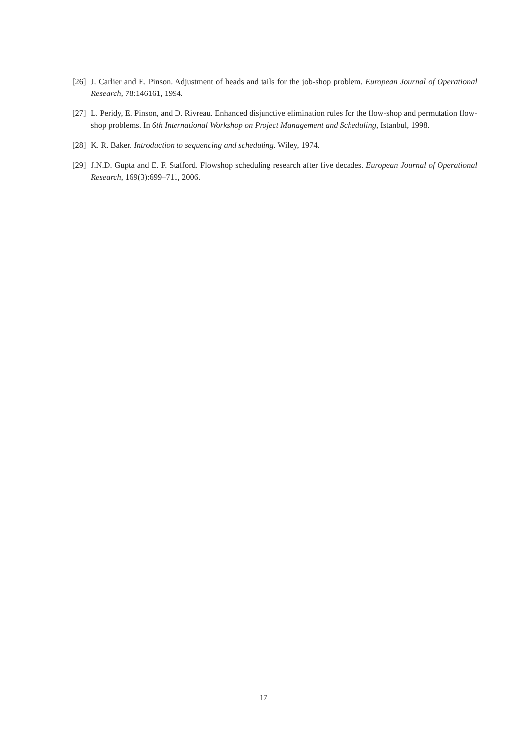[26] J. Carlier and E. Pinson. Adjustment of heads and tails for the job-shop problem. European Journal of Operational Research, 78:146161, 1994.
[27] L. Peridy, E. Pinson, and D. Rivreau. Enhanced disjunctive elimination rules for the flow-shop and permutation flow-shop problems. In 6th International Workshop on Project Management and Scheduling, Istanbul, 1998.
[28] K. R. Baker. Introduction to sequencing and scheduling. Wiley, 1974.
[29] J.N.D. Gupta and E. F. Stafford. Flowshop scheduling research after five decades. European Journal of Operational Research, 169(3):699–711, 2006.
17